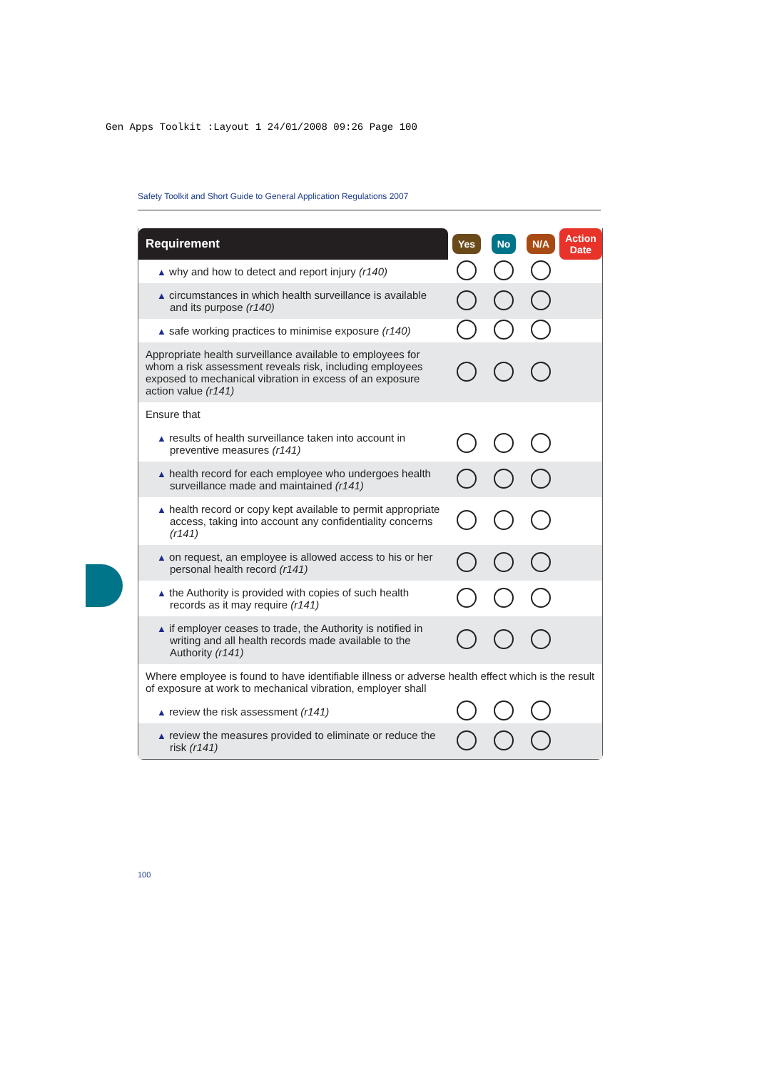Gen Apps Toolkit :Layout 1 24/01/2008 09:26 Page 100
Safety Toolkit and Short Guide to General Application Regulations 2007
| Requirement | Yes | No | N/A | Action Date |
| --- | --- | --- | --- | --- |
| ▲ why and how to detect and report injury (r140) | | | | |
| ▲ circumstances in which health surveillance is available and its purpose (r140) | | | | |
| ▲ safe working practices to minimise exposure (r140) | | | | |
| Appropriate health surveillance available to employees for whom a risk assessment reveals risk, including employees exposed to mechanical vibration in excess of an exposure action value (r141) | | | | |
| Ensure that | | | | |
| ▲ results of health surveillance taken into account in preventive measures (r141) | | | | |
| ▲ health record for each employee who undergoes health surveillance made and maintained (r141) | | | | |
| ▲ health record or copy kept available to permit appropriate access, taking into account any confidentiality concerns (r141) | | | | |
| ▲ on request, an employee is allowed access to his or her personal health record (r141) | | | | |
| ▲ the Authority is provided with copies of such health records as it may require (r141) | | | | |
| ▲ if employer ceases to trade, the Authority is notified in writing and all health records made available to the Authority (r141) | | | | |
| Where employee is found to have identifiable illness or adverse health effect which is the result of exposure at work to mechanical vibration, employer shall | | | | |
| ▲ review the risk assessment (r141) | | | | |
| ▲ review the measures provided to eliminate or reduce the risk (r141) | | | | |
100